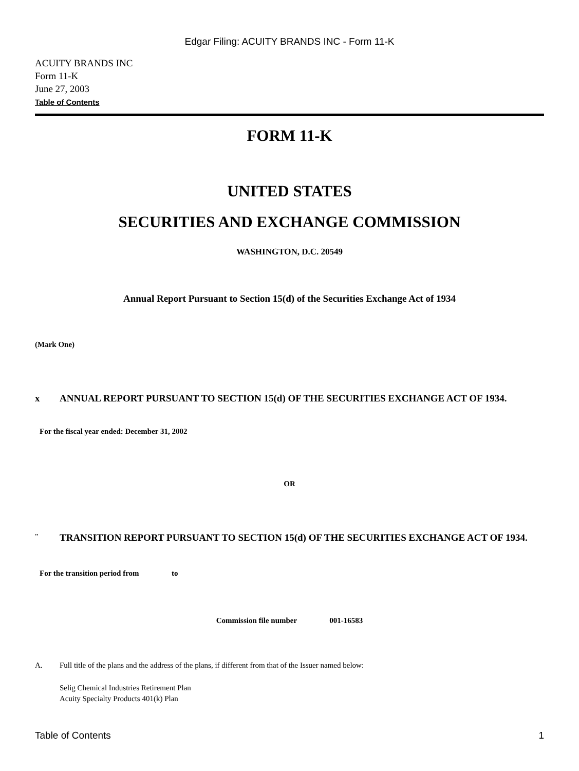Edgar Filing: ACUITY BRANDS INC - Form 11-K
ACUITY BRANDS INC
Form 11-K
June 27, 2003
Table of Contents
FORM 11-K
UNITED STATES
SECURITIES AND EXCHANGE COMMISSION
WASHINGTON, D.C. 20549
Annual Report Pursuant to Section 15(d) of the Securities Exchange Act of 1934
(Mark One)
x ANNUAL REPORT PURSUANT TO SECTION 15(d) OF THE SECURITIES EXCHANGE ACT OF 1934.
For the fiscal year ended: December 31, 2002
OR
¨ TRANSITION REPORT PURSUANT TO SECTION 15(d) OF THE SECURITIES EXCHANGE ACT OF 1934.
For the transition period from to
Commission file number 001-16583
A. Full title of the plans and the address of the plans, if different from that of the Issuer named below:
Selig Chemical Industries Retirement Plan
Acuity Specialty Products 401(k) Plan
Table of Contents 1